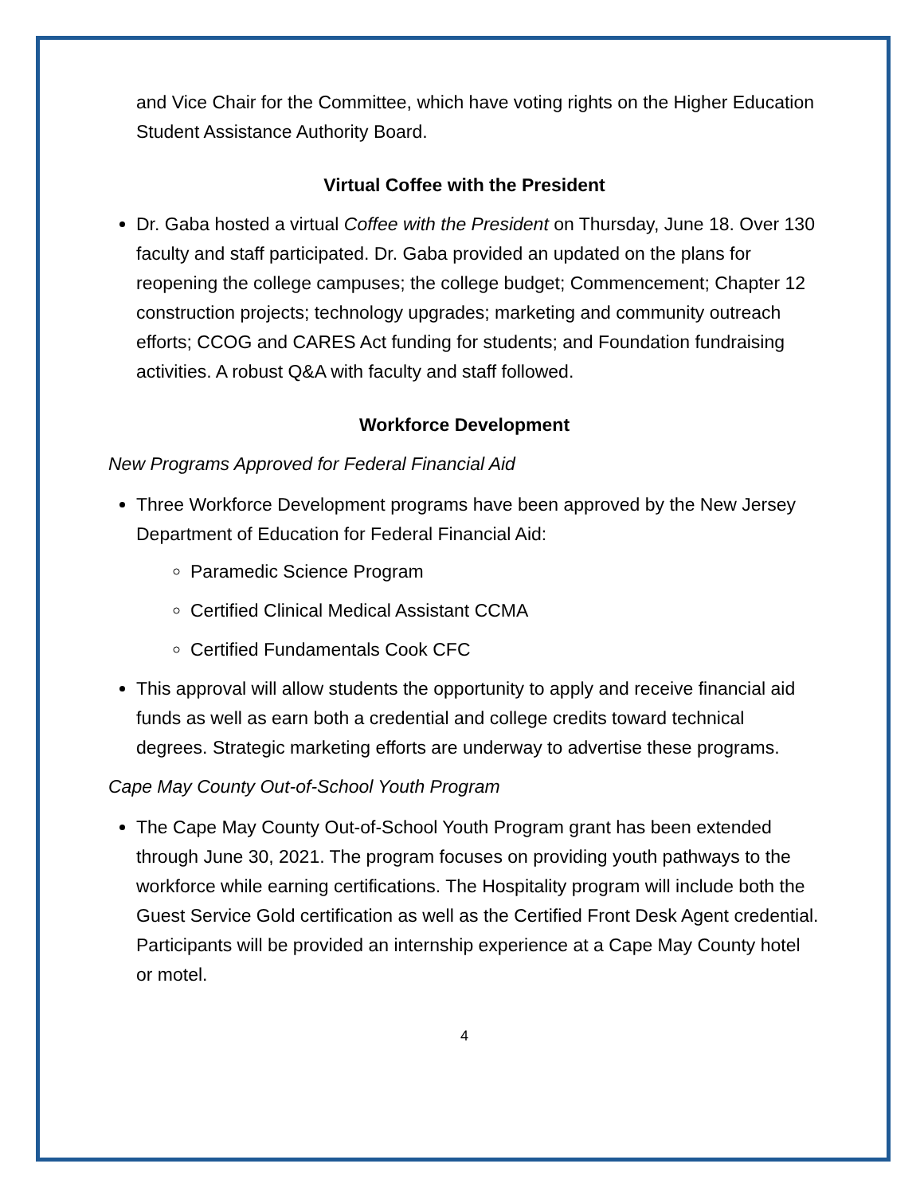and Vice Chair for the Committee, which have voting rights on the Higher Education Student Assistance Authority Board.
Virtual Coffee with the President
Dr. Gaba hosted a virtual Coffee with the President on Thursday, June 18. Over 130 faculty and staff participated. Dr. Gaba provided an updated on the plans for reopening the college campuses; the college budget; Commencement; Chapter 12 construction projects; technology upgrades; marketing and community outreach efforts; CCOG and CARES Act funding for students; and Foundation fundraising activities. A robust Q&A with faculty and staff followed.
Workforce Development
New Programs Approved for Federal Financial Aid
Three Workforce Development programs have been approved by the New Jersey Department of Education for Federal Financial Aid:
Paramedic Science Program
Certified Clinical Medical Assistant CCMA
Certified Fundamentals Cook CFC
This approval will allow students the opportunity to apply and receive financial aid funds as well as earn both a credential and college credits toward technical degrees. Strategic marketing efforts are underway to advertise these programs.
Cape May County Out-of-School Youth Program
The Cape May County Out-of-School Youth Program grant has been extended through June 30, 2021. The program focuses on providing youth pathways to the workforce while earning certifications. The Hospitality program will include both the Guest Service Gold certification as well as the Certified Front Desk Agent credential. Participants will be provided an internship experience at a Cape May County hotel or motel.
4